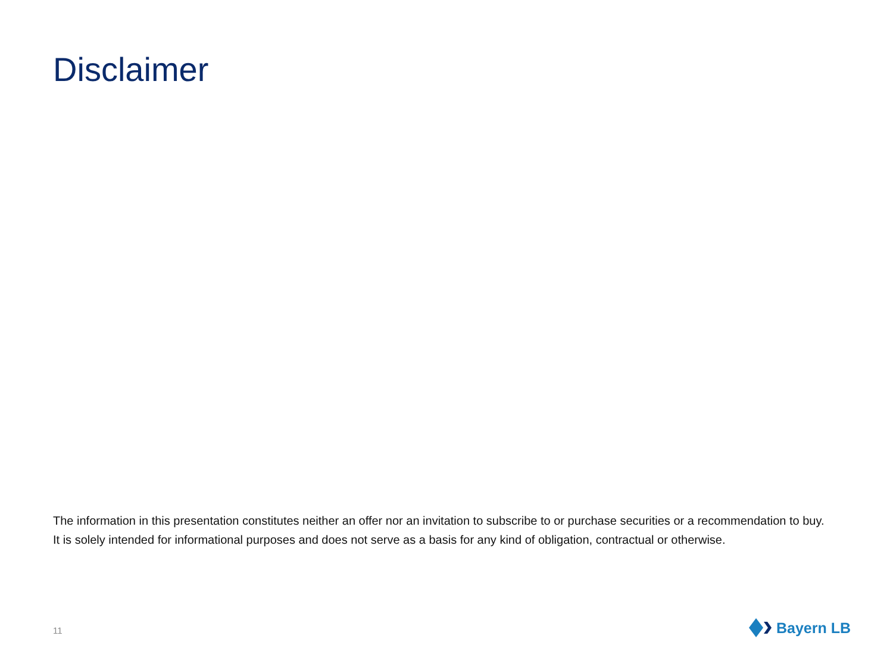Disclaimer
The information in this presentation constitutes neither an offer nor an invitation to subscribe to or purchase securities or a recommendation to buy. It is solely intended for informational purposes and does not serve as a basis for any kind of obligation, contractual or otherwise.
11 Bayern LB